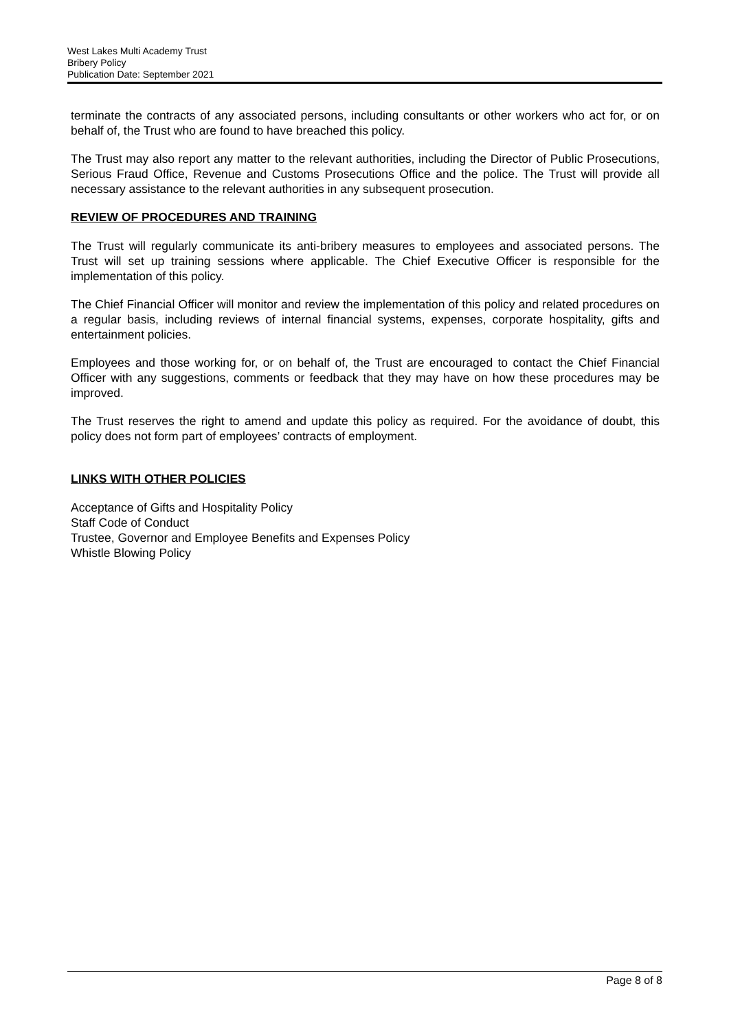West Lakes Multi Academy Trust
Bribery Policy
Publication Date: September 2021
terminate the contracts of any associated persons, including consultants or other workers who act for, or on behalf of, the Trust who are found to have breached this policy.
The Trust may also report any matter to the relevant authorities, including the Director of Public Prosecutions, Serious Fraud Office, Revenue and Customs Prosecutions Office and the police. The Trust will provide all necessary assistance to the relevant authorities in any subsequent prosecution.
REVIEW OF PROCEDURES AND TRAINING
The Trust will regularly communicate its anti-bribery measures to employees and associated persons. The Trust will set up training sessions where applicable. The Chief Executive Officer is responsible for the implementation of this policy.
The Chief Financial Officer will monitor and review the implementation of this policy and related procedures on a regular basis, including reviews of internal financial systems, expenses, corporate hospitality, gifts and entertainment policies.
Employees and those working for, or on behalf of, the Trust are encouraged to contact the Chief Financial Officer with any suggestions, comments or feedback that they may have on how these procedures may be improved.
The Trust reserves the right to amend and update this policy as required. For the avoidance of doubt, this policy does not form part of employees’ contracts of employment.
LINKS WITH OTHER POLICIES
Acceptance of Gifts and Hospitality Policy
Staff Code of Conduct
Trustee, Governor and Employee Benefits and Expenses Policy
Whistle Blowing Policy
Page 8 of 8